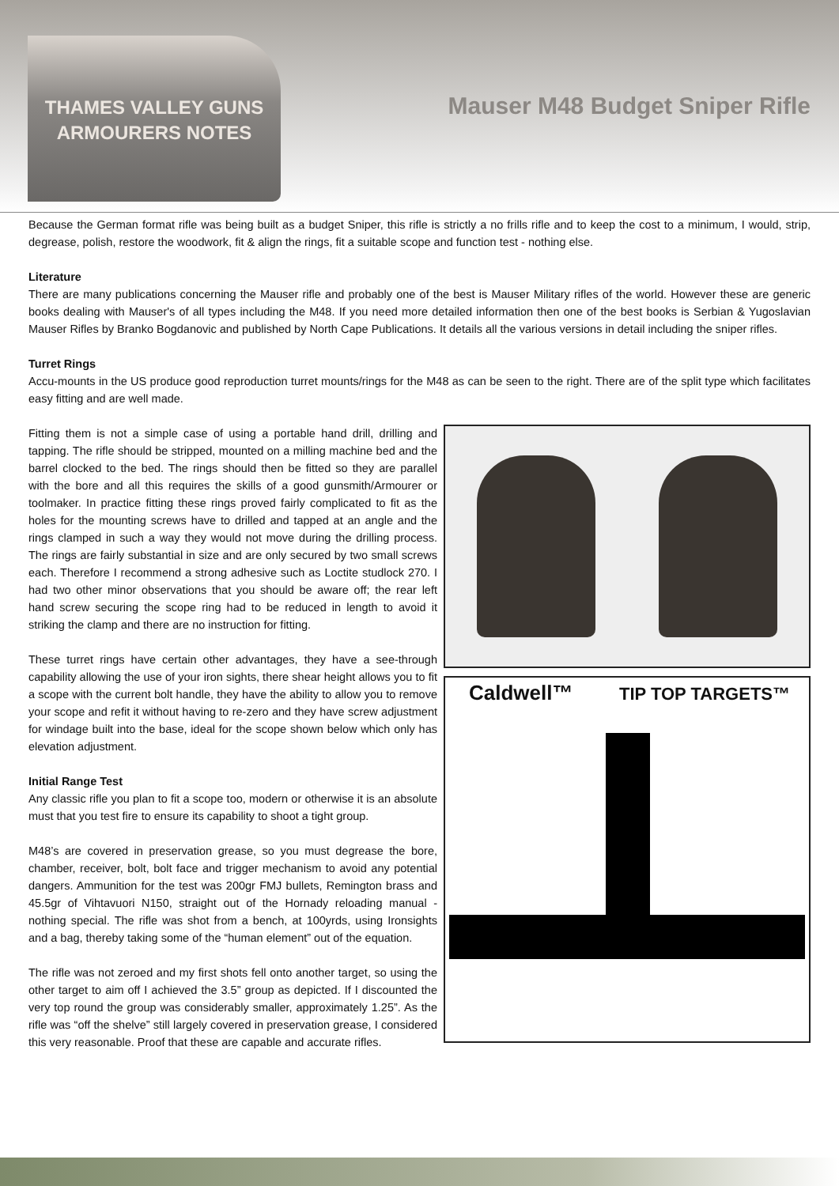THAMES VALLEY GUNS
ARMOURERS NOTES
Mauser M48 Budget Sniper Rifle
Because the German format rifle was being built as a budget Sniper, this rifle is strictly a no frills rifle and to keep the cost to a minimum, I would, strip, degrease, polish, restore the woodwork, fit & align the rings, fit a suitable scope and function test - nothing else.
Literature
There are many publications concerning the Mauser rifle and probably one of the best is Mauser Military rifles of the world. However these are generic books dealing with Mauser's of all types including the M48. If you need more detailed information then one of the best books is Serbian & Yugoslavian Mauser Rifles by Branko Bogdanovic and published by North Cape Publications. It details all the various versions in detail including the sniper rifles.
Turret Rings
Accu-mounts in the US produce good reproduction turret mounts/rings for the M48 as can be seen to the right. There are of the split type which facilitates easy fitting and are well made.
Caldwell™ TIP TOP TARGETS™
Fitting them is not a simple case of using a portable hand drill, drilling and tapping. The rifle should be stripped, mounted on a milling machine bed and the barrel clocked to the bed. The rings should then be fitted so they are parallel with the bore and all this requires the skills of a good gunsmith/Armourer or toolmaker. In practice fitting these rings proved fairly complicated to fit as the holes for the mounting screws have to drilled and tapped at an angle and the rings clamped in such a way they would not move during the drilling process. The rings are fairly substantial in size and are only secured by two small screws each. Therefore I recommend a strong adhesive such as Loctite studlock 270. I had two other minor observations that you should be aware off; the rear left hand screw securing the scope ring had to be reduced in length to avoid it striking the clamp and there are no instruction for fitting.
These turret rings have certain other advantages, they have a see-through capability allowing the use of your iron sights, there shear height allows you to fit a scope with the current bolt handle, they have the ability to allow you to remove your scope and refit it without having to re-zero and they have screw adjustment for windage built into the base, ideal for the scope shown below which only has elevation adjustment.
Initial Range Test
Any classic rifle you plan to fit a scope too, modern or otherwise it is an absolute must that you test fire to ensure its capability to shoot a tight group.
M48’s are covered in preservation grease, so you must degrease the bore, chamber, receiver, bolt, bolt face and trigger mechanism to avoid any potential dangers. Ammunition for the test was 200gr FMJ bullets, Remington brass and 45.5gr of Vihtavuori N150, straight out of the Hornady reloading manual - nothing special. The rifle was shot from a bench, at 100yrds, using Ironsights and a bag, thereby taking some of the “human element” out of the equation.
The rifle was not zeroed and my first shots fell onto another target, so using the other target to aim off I achieved the 3.5” group as depicted. If I discounted the very top round the group was considerably smaller, approximately 1.25”. As the rifle was “off the shelve” still largely covered in preservation grease, I considered this very reasonable. Proof that these are capable and accurate rifles.